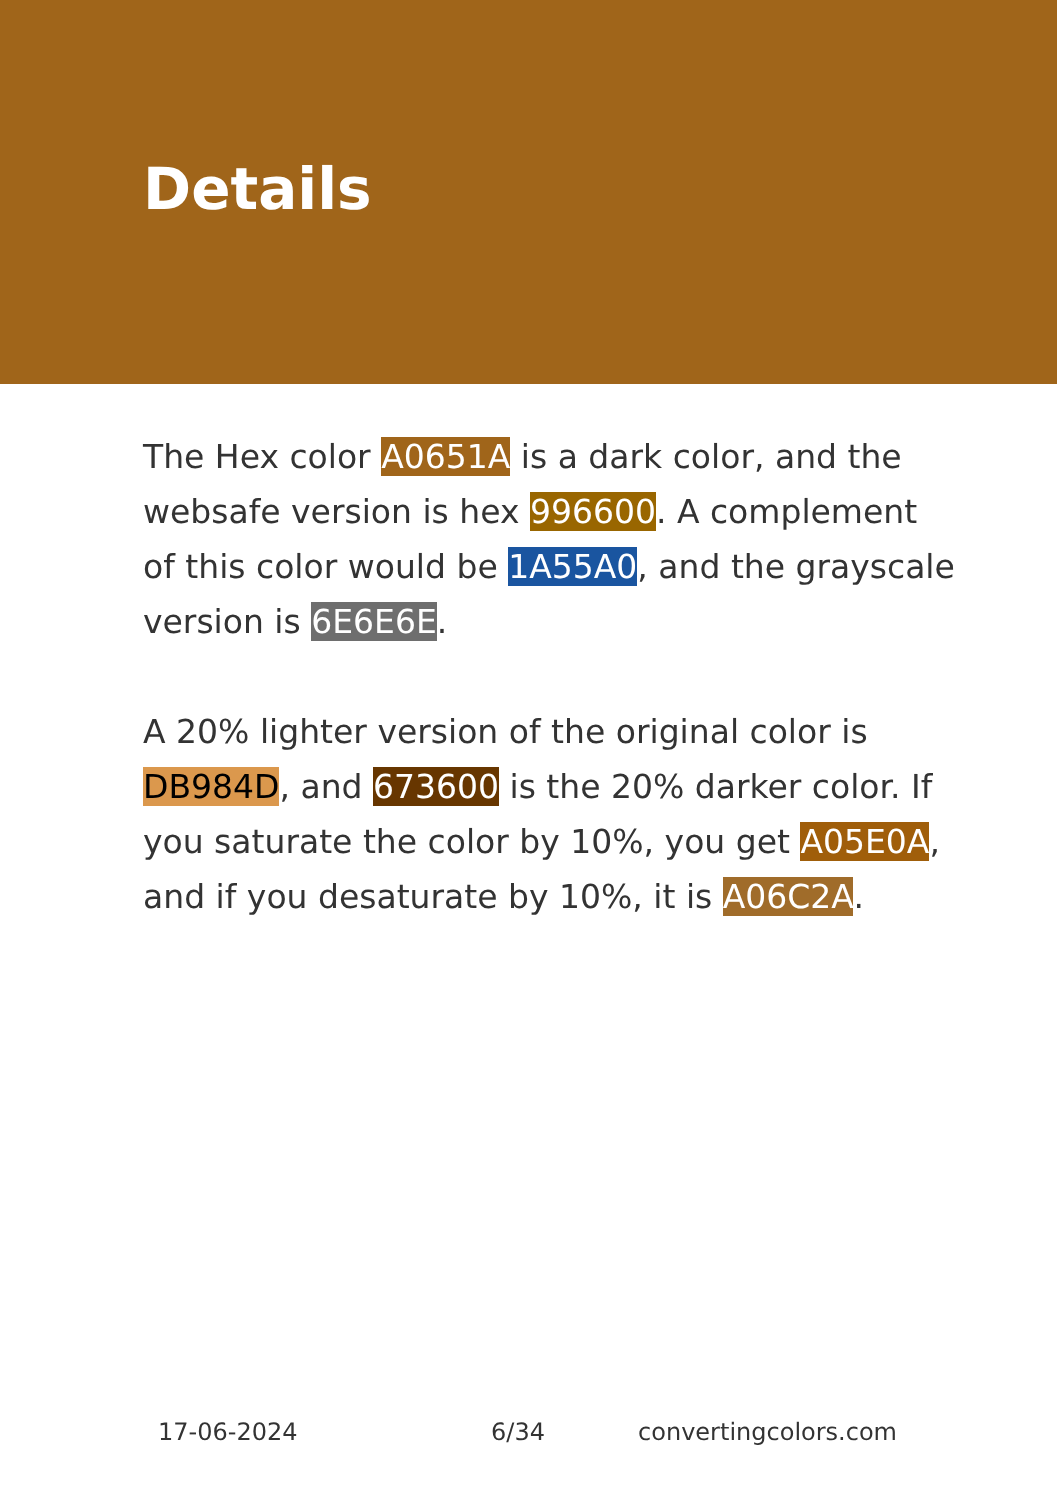Details
The Hex color A0651A is a dark color, and the websafe version is hex 996600. A complement of this color would be 1A55A0, and the grayscale version is 6E6E6E.
A 20% lighter version of the original color is DB984D, and 673600 is the 20% darker color. If you saturate the color by 10%, you get A05E0A, and if you desaturate by 10%, it is A06C2A.
17-06-2024 6/34 convertingcolors.com